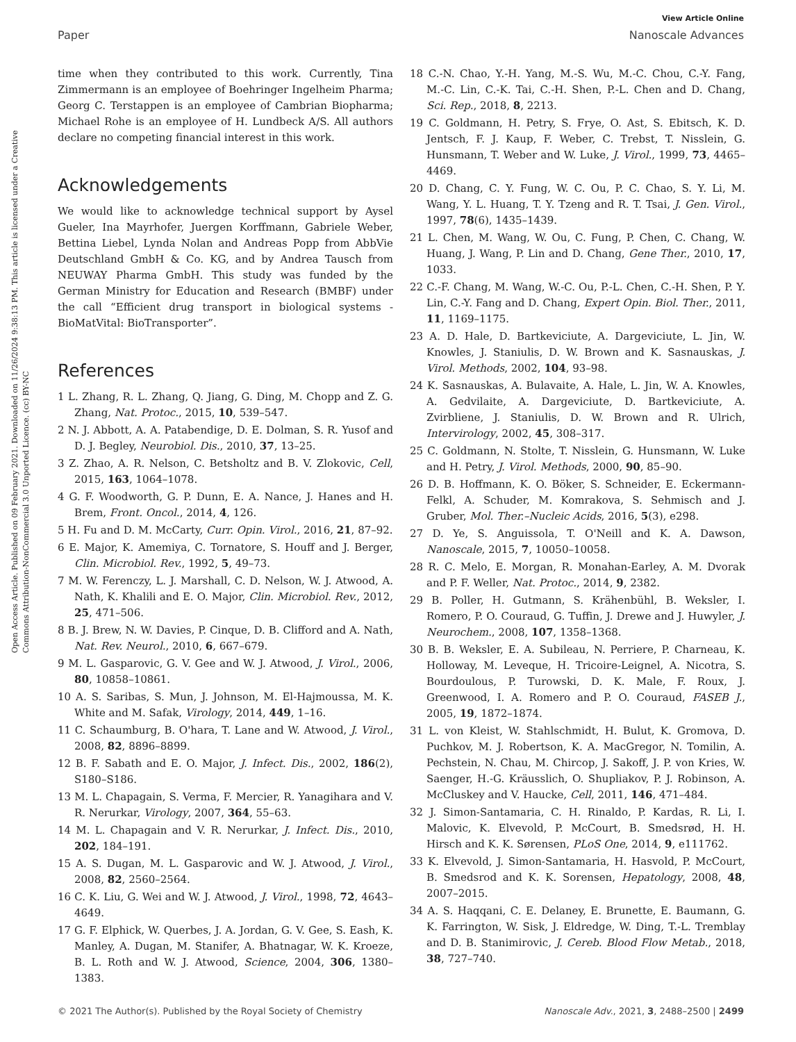View Article Online
Paper Nanoscale Advances
Open Access Article. Published on 09 February 2021. Downloaded on 11/26/2024 9:38:13 PM. This article is licensed under a Creative Commons Attribution-NonCommercial 3.0 Unported Licence. (cc) BY-NC
time when they contributed to this work. Currently, Tina Zimmermann is an employee of Boehringer Ingelheim Pharma; Georg C. Terstappen is an employee of Cambrian Biopharma; Michael Rohe is an employee of H. Lundbeck A/S. All authors declare no competing financial interest in this work.
Acknowledgements
We would like to acknowledge technical support by Aysel Gueler, Ina Mayrhofer, Juergen Korffmann, Gabriele Weber, Bettina Liebel, Lynda Nolan and Andreas Popp from AbbVie Deutschland GmbH & Co. KG, and by Andrea Tausch from NEUWAY Pharma GmbH. This study was funded by the German Ministry for Education and Research (BMBF) under the call “Efficient drug transport in biological systems - BioMatVital: BioTransporter”.
References
1 L. Zhang, R. L. Zhang, Q. Jiang, G. Ding, M. Chopp and Z. G. Zhang, Nat. Protoc., 2015, 10, 539–547.
2 N. J. Abbott, A. A. Patabendige, D. E. Dolman, S. R. Yusof and D. J. Begley, Neurobiol. Dis., 2010, 37, 13–25.
3 Z. Zhao, A. R. Nelson, C. Betsholtz and B. V. Zlokovic, Cell, 2015, 163, 1064–1078.
4 G. F. Woodworth, G. P. Dunn, E. A. Nance, J. Hanes and H. Brem, Front. Oncol., 2014, 4, 126.
5 H. Fu and D. M. McCarty, Curr. Opin. Virol., 2016, 21, 87–92.
6 E. Major, K. Amemiya, C. Tornatore, S. Houff and J. Berger, Clin. Microbiol. Rev., 1992, 5, 49–73.
7 M. W. Ferenczy, L. J. Marshall, C. D. Nelson, W. J. Atwood, A. Nath, K. Khalili and E. O. Major, Clin. Microbiol. Rev., 2012, 25, 471–506.
8 B. J. Brew, N. W. Davies, P. Cinque, D. B. Clifford and A. Nath, Nat. Rev. Neurol., 2010, 6, 667–679.
9 M. L. Gasparovic, G. V. Gee and W. J. Atwood, J. Virol., 2006, 80, 10858–10861.
10 A. S. Saribas, S. Mun, J. Johnson, M. El-Hajmoussa, M. K. White and M. Safak, Virology, 2014, 449, 1–16.
11 C. Schaumburg, B. O'hara, T. Lane and W. Atwood, J. Virol., 2008, 82, 8896–8899.
12 B. F. Sabath and E. O. Major, J. Infect. Dis., 2002, 186(2), S180–S186.
13 M. L. Chapagain, S. Verma, F. Mercier, R. Yanagihara and V. R. Nerurkar, Virology, 2007, 364, 55–63.
14 M. L. Chapagain and V. R. Nerurkar, J. Infect. Dis., 2010, 202, 184–191.
15 A. S. Dugan, M. L. Gasparovic and W. J. Atwood, J. Virol., 2008, 82, 2560–2564.
16 C. K. Liu, G. Wei and W. J. Atwood, J. Virol., 1998, 72, 4643–4649.
17 G. F. Elphick, W. Querbes, J. A. Jordan, G. V. Gee, S. Eash, K. Manley, A. Dugan, M. Stanifer, A. Bhatnagar, W. K. Kroeze, B. L. Roth and W. J. Atwood, Science, 2004, 306, 1380–1383.
18 C.-N. Chao, Y.-H. Yang, M.-S. Wu, M.-C. Chou, C.-Y. Fang, M.-C. Lin, C.-K. Tai, C.-H. Shen, P.-L. Chen and D. Chang, Sci. Rep., 2018, 8, 2213.
19 C. Goldmann, H. Petry, S. Frye, O. Ast, S. Ebitsch, K. D. Jentsch, F. J. Kaup, F. Weber, C. Trebst, T. Nisslein, G. Hunsmann, T. Weber and W. Luke, J. Virol., 1999, 73, 4465–4469.
20 D. Chang, C. Y. Fung, W. C. Ou, P. C. Chao, S. Y. Li, M. Wang, Y. L. Huang, T. Y. Tzeng and R. T. Tsai, J. Gen. Virol., 1997, 78(6), 1435–1439.
21 L. Chen, M. Wang, W. Ou, C. Fung, P. Chen, C. Chang, W. Huang, J. Wang, P. Lin and D. Chang, Gene Ther., 2010, 17, 1033.
22 C.-F. Chang, M. Wang, W.-C. Ou, P.-L. Chen, C.-H. Shen, P. Y. Lin, C.-Y. Fang and D. Chang, Expert Opin. Biol. Ther., 2011, 11, 1169–1175.
23 A. D. Hale, D. Bartkeviciute, A. Dargeviciute, L. Jin, W. Knowles, J. Staniulis, D. W. Brown and K. Sasnauskas, J. Virol. Methods, 2002, 104, 93–98.
24 K. Sasnauskas, A. Bulavaite, A. Hale, L. Jin, W. A. Knowles, A. Gedvilaite, A. Dargeviciute, D. Bartkeviciute, A. Zvirbliene, J. Staniulis, D. W. Brown and R. Ulrich, Intervirology, 2002, 45, 308–317.
25 C. Goldmann, N. Stolte, T. Nisslein, G. Hunsmann, W. Luke and H. Petry, J. Virol. Methods, 2000, 90, 85–90.
26 D. B. Hoffmann, K. O. Böker, S. Schneider, E. Eckermann-Felkl, A. Schuder, M. Komrakova, S. Sehmisch and J. Gruber, Mol. Ther.–Nucleic Acids, 2016, 5(3), e298.
27 D. Ye, S. Anguissola, T. O'Neill and K. A. Dawson, Nanoscale, 2015, 7, 10050–10058.
28 R. C. Melo, E. Morgan, R. Monahan-Earley, A. M. Dvorak and P. F. Weller, Nat. Protoc., 2014, 9, 2382.
29 B. Poller, H. Gutmann, S. Krähenbühl, B. Weksler, I. Romero, P. O. Couraud, G. Tuffin, J. Drewe and J. Huwyler, J. Neurochem., 2008, 107, 1358–1368.
30 B. B. Weksler, E. A. Subileau, N. Perriere, P. Charneau, K. Holloway, M. Leveque, H. Tricoire-Leignel, A. Nicotra, S. Bourdoulous, P. Turowski, D. K. Male, F. Roux, J. Greenwood, I. A. Romero and P. O. Couraud, FASEB J., 2005, 19, 1872–1874.
31 L. von Kleist, W. Stahlschmidt, H. Bulut, K. Gromova, D. Puchkov, M. J. Robertson, K. A. MacGregor, N. Tomilin, A. Pechstein, N. Chau, M. Chircop, J. Sakoff, J. P. von Kries, W. Saenger, H.-G. Kräusslich, O. Shupliakov, P. J. Robinson, A. McCluskey and V. Haucke, Cell, 2011, 146, 471–484.
32 J. Simon-Santamaria, C. H. Rinaldo, P. Kardas, R. Li, I. Malovic, K. Elvevold, P. McCourt, B. Smedsrød, H. H. Hirsch and K. K. Sørensen, PLoS One, 2014, 9, e111762.
33 K. Elvevold, J. Simon-Santamaria, H. Hasvold, P. McCourt, B. Smedsrod and K. K. Sorensen, Hepatology, 2008, 48, 2007–2015.
34 A. S. Haqqani, C. E. Delaney, E. Brunette, E. Baumann, G. K. Farrington, W. Sisk, J. Eldredge, W. Ding, T.-L. Tremblay and D. B. Stanimirovic, J. Cereb. Blood Flow Metab., 2018, 38, 727–740.
© 2021 The Author(s). Published by the Royal Society of Chemistry Nanoscale Adv., 2021, 3, 2488–2500 | 2499